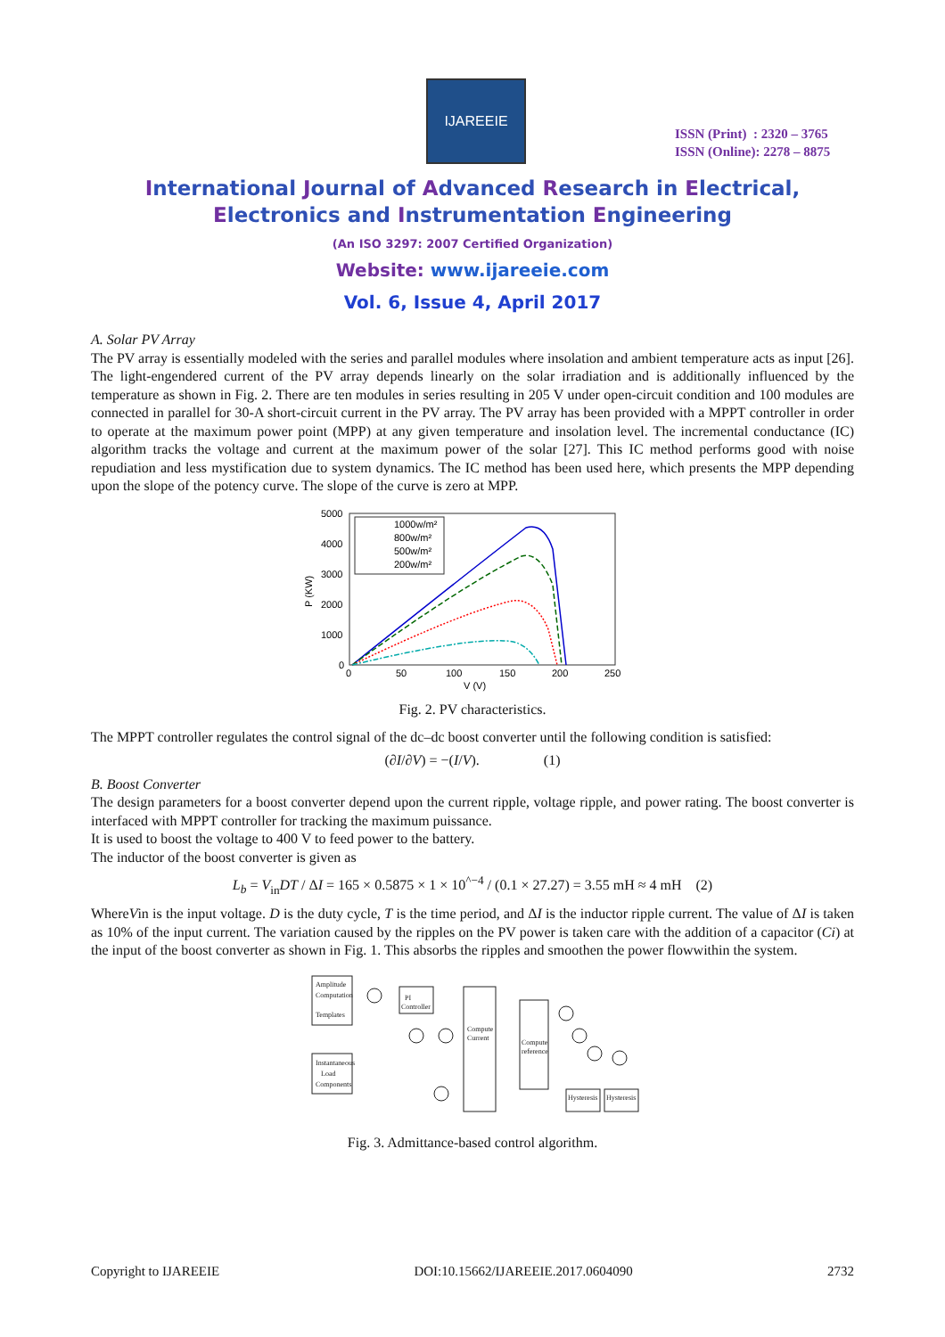IJAREEIE
ISSN (Print) : 2320 – 3765
ISSN (Online): 2278 – 8875
International Journal of Advanced Research in Electrical,
Electronics and Instrumentation Engineering
(An ISO 3297: 2007 Certified Organization)
Website: www.ijareeie.com
Vol. 6, Issue 4, April 2017
A. Solar PV Array
The PV array is essentially modeled with the series and parallel modules where insolation and ambient temperature acts as input [26].
The light-engendered current of the PV array depends linearly on the solar irradiation and is additionally influenced by the temperature as shown in Fig. 2. There are ten modules in series resulting in 205 V under open-circuit condition and 100 modules are connected in parallel for 30-A short-circuit current in the PV array. The PV array has been provided with a MPPT controller in order to operate at the maximum power point (MPP) at any given temperature and insolation level. The incremental conductance (IC) algorithm tracks the voltage and current at the maximum power of the solar [27]. This IC method performs good with noise repudiation and less mystification due to system dynamics. The IC method has been used here, which presents the MPP depending upon the slope of the potency curve. The slope of the curve is zero at MPP.
5000
4000
3000
2000
1000
0
0
50
100
150
200
250
V (V)
P (KW)
1000w/m²
800w/m²
500w/m²
200w/m²
Fig. 2. PV characteristics.
The MPPT controller regulates the control signal of the dc–dc boost converter until the following condition is satisfied:
(∂I/∂V) = −(I/V). (1)
B. Boost Converter
The design parameters for a boost converter depend upon the current ripple, voltage ripple, and power rating. The boost converter is interfaced with MPPT controller for tracking the maximum puissance.
It is used to boost the voltage to 400 V to feed power to the battery.
The inductor of the boost converter is given as
L<sub>b</sub> = V<sub>in</sub>DT / ΔI = 165 × 0.5875 × 1 × 10<sup>^−4</sup> / (0.1 × 27.27) = 3.55 mH ≈ 4 mH (2)
WhereVin is the input voltage. D is the duty cycle, T is the time period, and ΔI is the inductor ripple current. The value of ΔI is taken as 10% of the input current. The variation caused by the ripples on the PV power is taken care with the addition of a capacitor (Ci) at the input of the boost converter as shown in Fig. 1. This absorbs the ripples and smoothen the power flowwithin the system.
Amplitude
Computation
Templates
Instantaneous
Load
Components
PI
Controller
Compute
Current
Compute
reference
Hysteresis
Hysteresis
Fig. 3. Admittance-based control algorithm.
Copyright to IJAREEIE DOI:10.15662/IJAREEIE.2017.0604090 2732